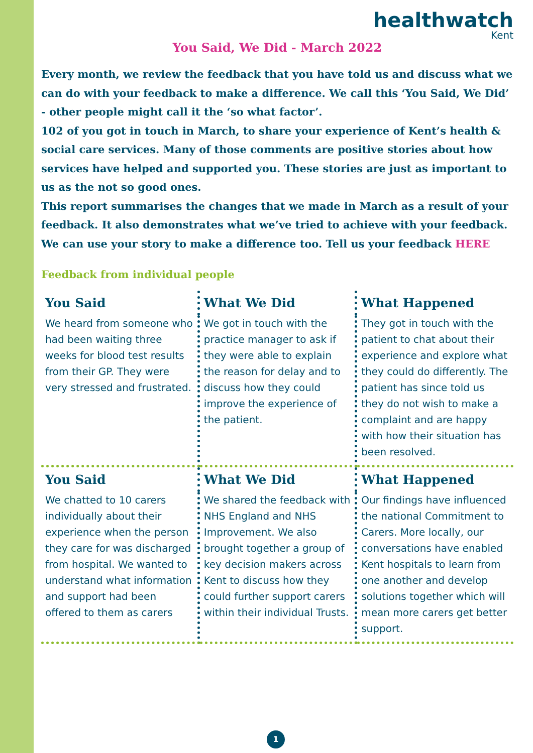healthwatch
Kent
You Said, We Did - March 2022
Every month, we review the feedback that you have told us and discuss what we can do with your feedback to make a difference. We call this ‘You Said, We Did’ - other people might call it the ‘so what factor’.
102 of you got in touch in March, to share your experience of Kent’s health & social care services. Many of those comments are positive stories about how services have helped and supported you. These stories are just as important to us as the not so good ones.
This report summarises the changes that we made in March as a result of your feedback. It also demonstrates what we’ve tried to achieve with your feedback.
We can use your story to make a difference too. Tell us your feedback HERE
Feedback from individual people
| You Said | What We Did | What Happened |
| --- | --- | --- |
| We heard from someone who had been waiting three weeks for blood test results from their GP. They were very stressed and frustrated. | We got in touch with the practice manager to ask if they were able to explain the reason for delay and to discuss how they could improve the experience of the patient. | They got in touch with the patient to chat about their experience and explore what they could do differently. The patient has since told us they do not wish to make a complaint and are happy with how their situation has been resolved. |
| You Said | What We Did | What Happened |
| We chatted to 10 carers individually about their experience when the person they care for was discharged from hospital. We wanted to understand what information and support had been offered to them as carers | We shared the feedback with NHS England and NHS Improvement. We also brought together a group of key decision makers across Kent to discuss how they could further support carers within their individual Trusts. | Our findings have influenced the national Commitment to Carers. More locally, our conversations have enabled Kent hospitals to learn from one another and develop solutions together which will mean more carers get better support. |
1